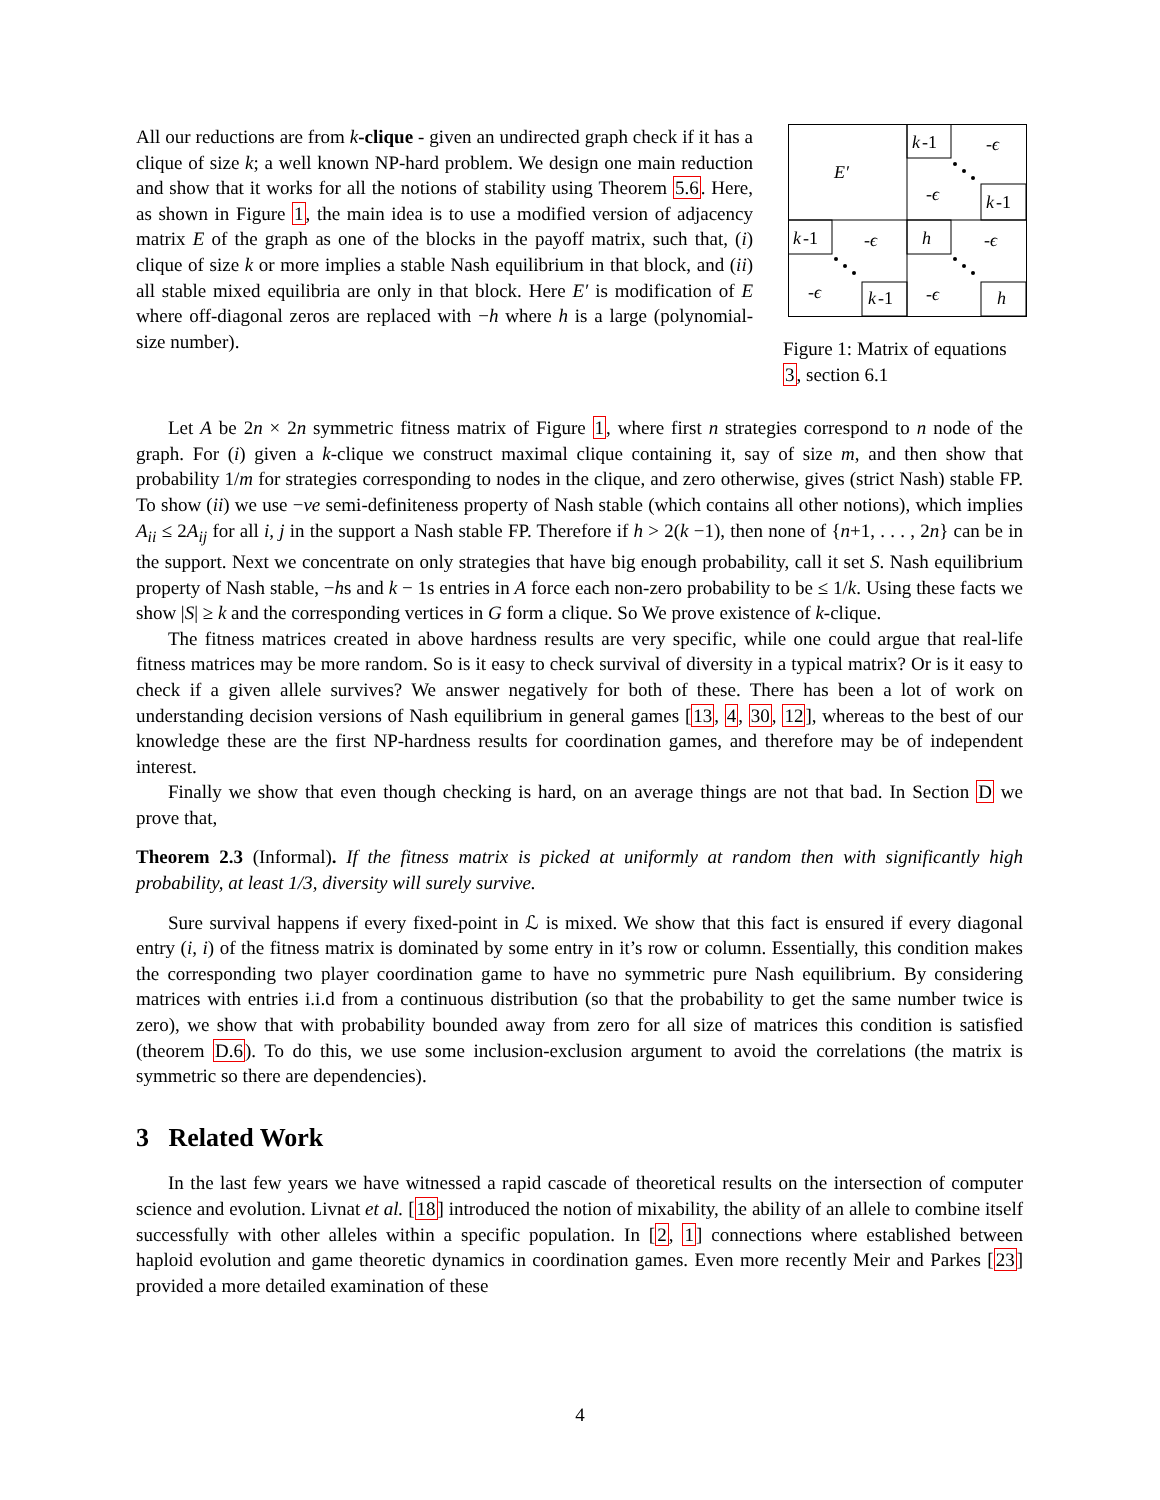All our reductions are from k-clique - given an undirected graph check if it has a clique of size k; a well known NP-hard problem. We design one main reduction and show that it works for all the notions of stability using Theorem 5.6. Here, as shown in Figure 1, the main idea is to use a modified version of adjacency matrix E of the graph as one of the blocks in the payoff matrix, such that, (i) clique of size k or more implies a stable Nash equilibrium in that block, and (ii) all stable mixed equilibria are only in that block. Here E′ is modification of E where off-diagonal zeros are replaced with −h where h is a large (polynomial-size number).
E′
k
-1
-ϵ
-ϵ
k
-1
k
-1
-ϵ
h
-ϵ
-ϵ
k
-1
-ϵ
h
Figure 1: Matrix of equations 3, section 6.1
Let A be 2n × 2n symmetric fitness matrix of Figure 1, where first n strategies correspond to n node of the graph. For (i) given a k-clique we construct maximal clique containing it, say of size m, and then show that probability 1/m for strategies corresponding to nodes in the clique, and zero otherwise, gives (strict Nash) stable FP. To show (ii) we use −ve semi-definiteness property of Nash stable (which contains all other notions), which implies A<sub>ii</sub> ≤ 2A<sub>ij</sub> for all i, j in the support a Nash stable FP. Therefore if h > 2(k −1), then none of {n+1, . . . , 2n} can be in the support. Next we concentrate on only strategies that have big enough probability, call it set S. Nash equilibrium property of Nash stable, −hs and k − 1s entries in A force each non-zero probability to be ≤ 1/k. Using these facts we show |S| ≥ k and the corresponding vertices in G form a clique. So We prove existence of k-clique.
The fitness matrices created in above hardness results are very specific, while one could argue that real-life fitness matrices may be more random. So is it easy to check survival of diversity in a typical matrix? Or is it easy to check if a given allele survives? We answer negatively for both of these. There has been a lot of work on understanding decision versions of Nash equilibrium in general games [13, 4, 30, 12], whereas to the best of our knowledge these are the first NP-hardness results for coordination games, and therefore may be of independent interest.
Finally we show that even though checking is hard, on an average things are not that bad. In Section D we prove that,
Theorem 2.3 (Informal). If the fitness matrix is picked at uniformly at random then with significantly high probability, at least 1/3, diversity will surely survive.
Sure survival happens if every fixed-point in ℒ is mixed. We show that this fact is ensured if every diagonal entry (i, i) of the fitness matrix is dominated by some entry in it’s row or column. Essentially, this condition makes the corresponding two player coordination game to have no symmetric pure Nash equilibrium. By considering matrices with entries i.i.d from a continuous distribution (so that the probability to get the same number twice is zero), we show that with probability bounded away from zero for all size of matrices this condition is satisfied (theorem D.6). To do this, we use some inclusion-exclusion argument to avoid the correlations (the matrix is symmetric so there are dependencies).
3 Related Work
In the last few years we have witnessed a rapid cascade of theoretical results on the intersection of computer science and evolution. Livnat et al. [18] introduced the notion of mixability, the ability of an allele to combine itself successfully with other alleles within a specific population. In [2, 1] connections where established between haploid evolution and game theoretic dynamics in coordination games. Even more recently Meir and Parkes [23] provided a more detailed examination of these
4